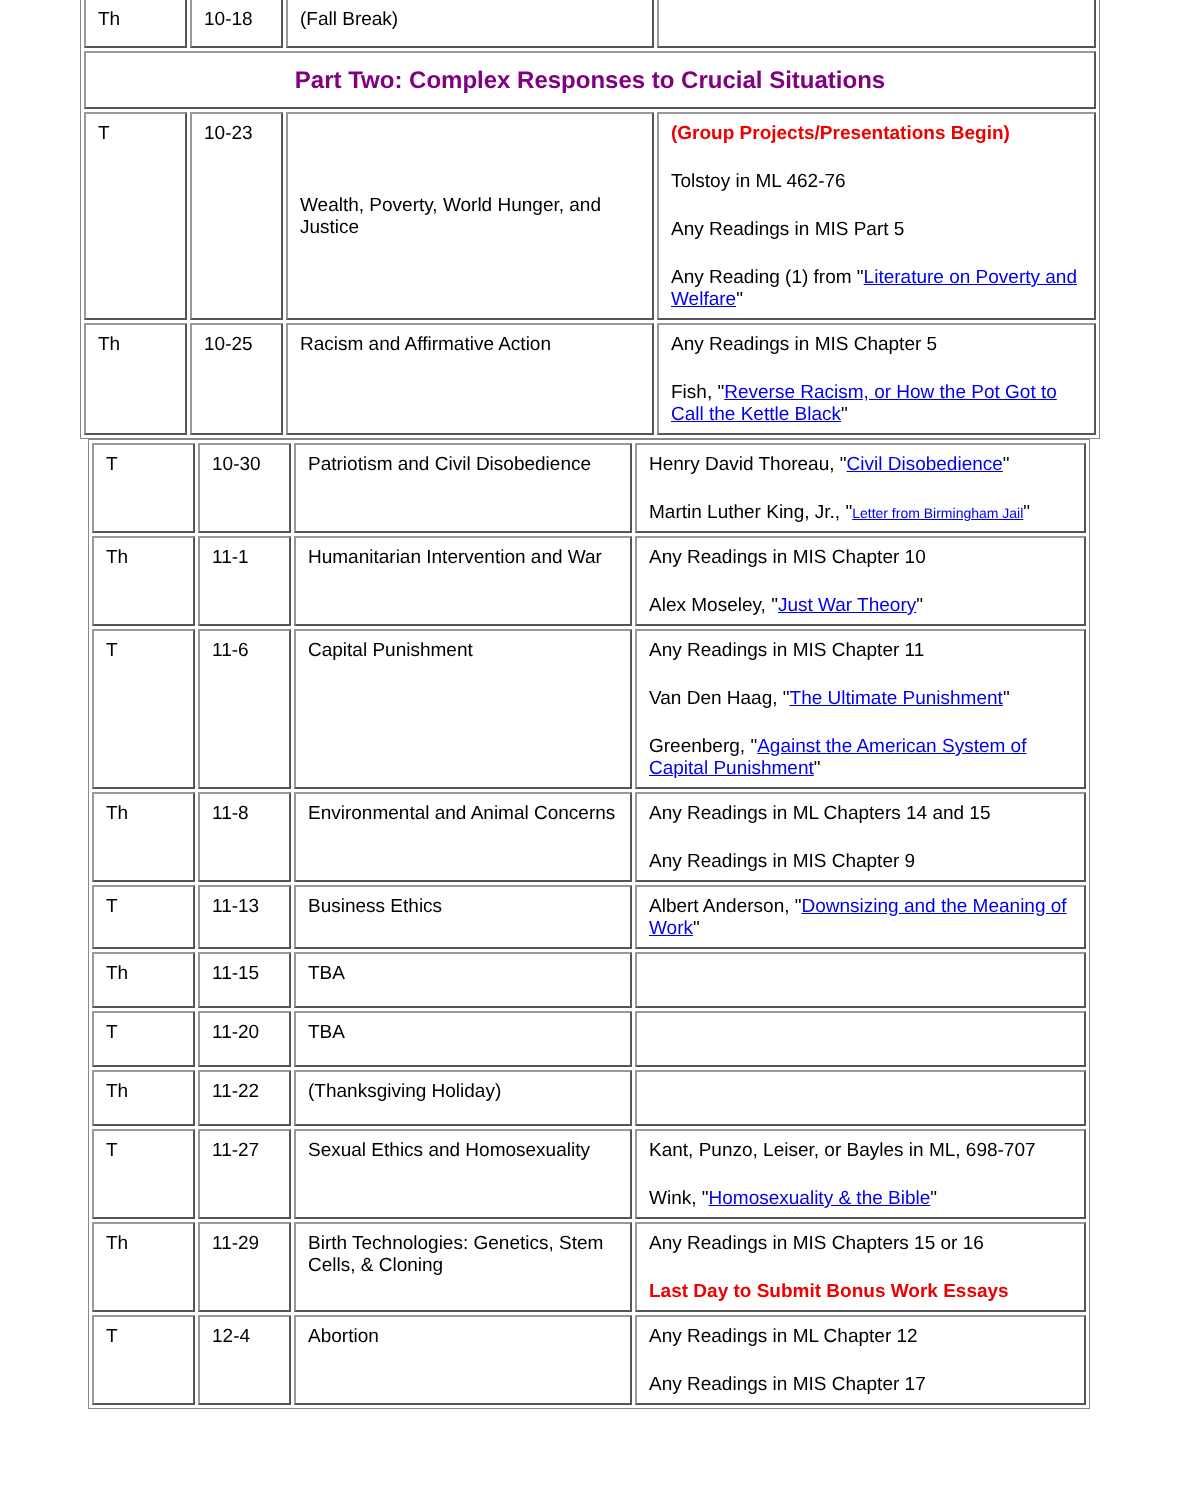| Th | 10-18 | (Fall Break) | |
| Part Two: Complex Responses to Crucial Situations | | | |
| T | 10-23 | Wealth, Poverty, World Hunger, and Justice | (Group Projects/Presentations Begin) Tolstoy in ML 462-76 Any Readings in MIS Part 5 Any Reading (1) from " Literature on Poverty and Welfare " |
| Th | 10-25 | Racism and Affirmative Action | Any Readings in MIS Chapter 5 Fish, " Reverse Racism, or How the Pot Got to Call the Kettle Black " |
| T | 10-30 | Patriotism and Civil Disobedience | Henry David Thoreau, " Civil Disobedience " Martin Luther King, Jr., " Letter from Birmingham Jail " |
| Th | 11-1 | Humanitarian Intervention and War | Any Readings in MIS Chapter 10 Alex Moseley, " Just War Theory " |
| T | 11-6 | Capital Punishment | Any Readings in MIS Chapter 11 Van Den Haag, " The Ultimate Punishment " Greenberg, " Against the American System of Capital Punishment " |
| Th | 11-8 | Environmental and Animal Concerns | Any Readings in ML Chapters 14 and 15 Any Readings in MIS Chapter 9 |
| T | 11-13 | Business Ethics | Albert Anderson, " Downsizing and the Meaning of Work " |
| Th | 11-15 | TBA | |
| T | 11-20 | TBA | |
| Th | 11-22 | (Thanksgiving Holiday) | |
| T | 11-27 | Sexual Ethics and Homosexuality | Kant, Punzo, Leiser, or Bayles in ML, 698-707 Wink, " Homosexuality & the Bible " |
| Th | 11-29 | Birth Technologies: Genetics, Stem Cells, & Cloning | Any Readings in MIS Chapters 15 or 16 Last Day to Submit Bonus Work Essays |
| T | 12-4 | Abortion | Any Readings in ML Chapter 12 Any Readings in MIS Chapter 17 |